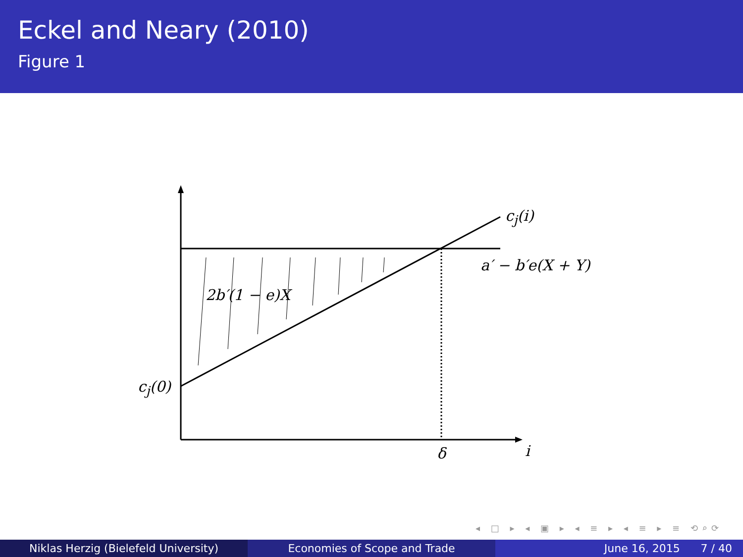Eckel and Neary (2010)
Figure 1
c<sub>j</sub>(i)
a′ − b′e(X + Y)
2b′(1 − e)X
c<sub>j</sub>(0)
δ i
◂ □ ▸ ◂ ▣ ▸ ◂ ≡ ▸ ◂ ≡ ▸ ≡ ⟲⌕⟳
Niklas Herzig (Bielefeld University) Economies of Scope and Trade June 16, 2015 7 / 40